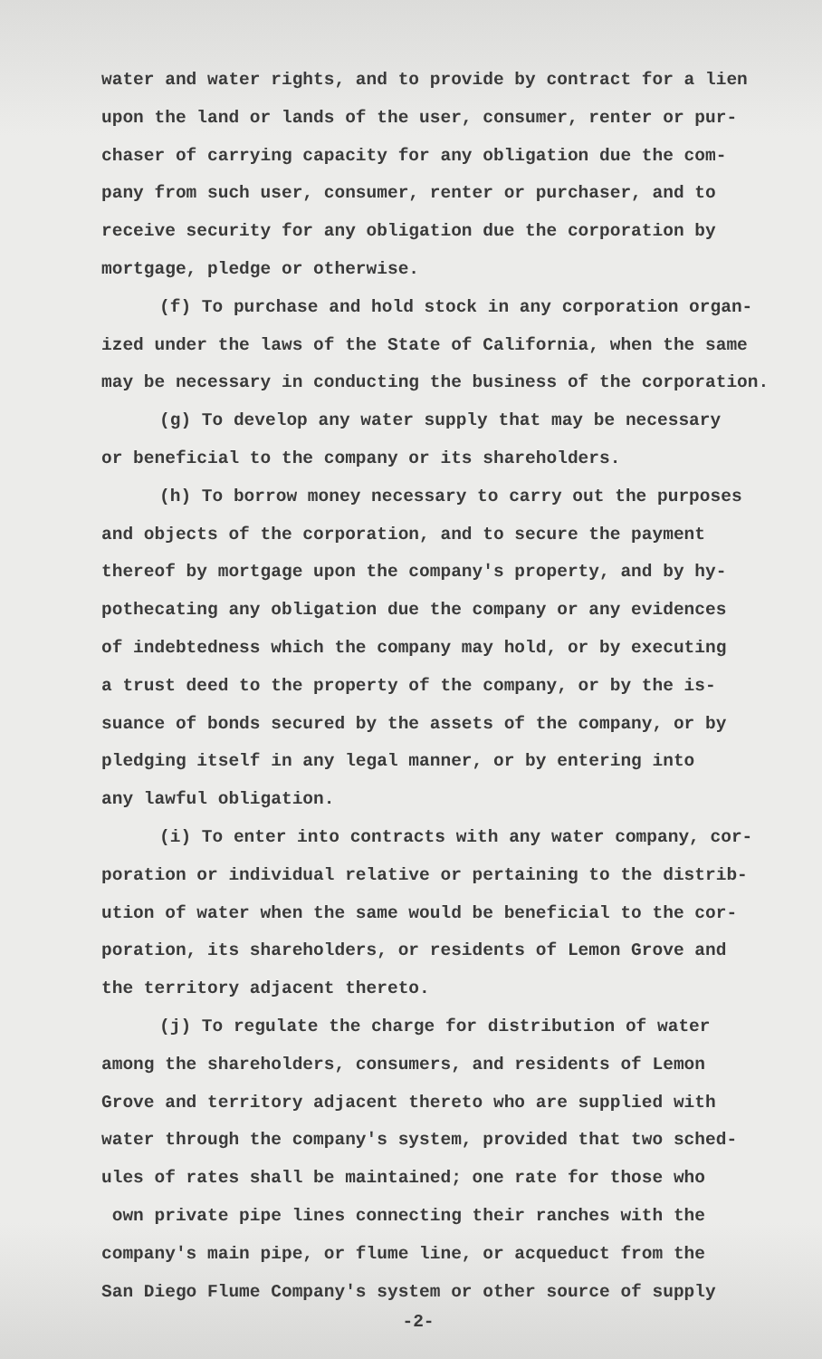water and water rights, and to provide by contract for a lien
upon the land or lands of the user, consumer, renter or pur-
chaser of carrying capacity for any obligation due the com-
pany from such user, consumer, renter or purchaser, and to
receive security for any obligation due the corporation by
mortgage, pledge or otherwise.
(f) To purchase and hold stock in any corporation organ-
ized under the laws of the State of California, when the same
may be necessary in conducting the business of the corporation.
(g) To develop any water supply that may be necessary
or beneficial to the company or its shareholders.
(h) To borrow money necessary to carry out the purposes
and objects of the corporation, and to secure the payment
thereof by mortgage upon the company's property, and by hy-
pothecating any obligation due the company or any evidences
of indebtedness which the company may hold, or by executing
a trust deed to the property of the company, or by the is-
suance of bonds secured by the assets of the company, or by
pledging itself in any legal manner, or by entering into
any lawful obligation.
(i) To enter into contracts with any water company, cor-
poration or individual relative or pertaining to the distrib-
ution of water when the same would be beneficial to the cor-
poration, its shareholders, or residents of Lemon Grove and
the territory adjacent thereto.
(j) To regulate the charge for distribution of water
among the shareholders, consumers, and residents of Lemon
Grove and territory adjacent thereto who are supplied with
water through the company's system, provided that two sched-
ules of rates shall be maintained; one rate for those who
own private pipe lines connecting their ranches with the
company's main pipe, or flume line, or acqueduct from the
San Diego Flume Company's system or other source of supply
-2-